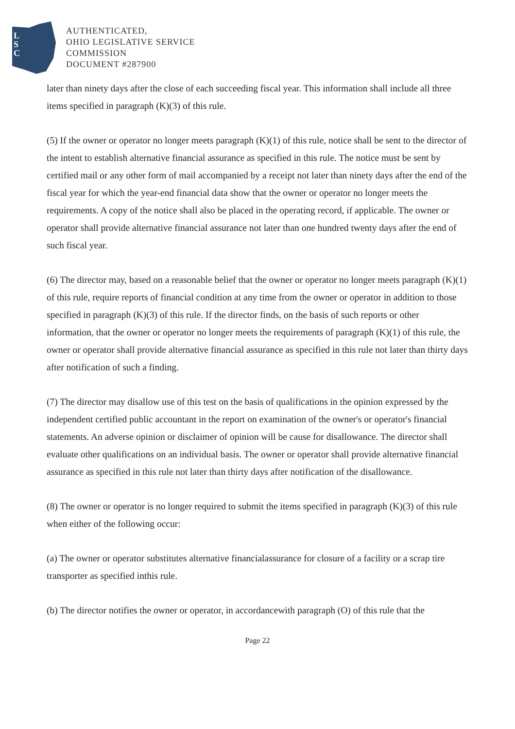L
S
C
AUTHENTICATED,
OHIO LEGISLATIVE SERVICE
COMMISSION
DOCUMENT #287900
later than ninety days after the close of each succeeding fiscal year. This information shall include all three items specified in paragraph (K)(3) of this rule.
(5) If the owner or operator no longer meets paragraph (K)(1) of this rule, notice shall be sent to the director of the intent to establish alternative financial assurance as specified in this rule. The notice must be sent by certified mail or any other form of mail accompanied by a receipt not later than ninety days after the end of the fiscal year for which the year-end financial data show that the owner or operator no longer meets the requirements. A copy of the notice shall also be placed in the operating record, if applicable. The owner or operator shall provide alternative financial assurance not later than one hundred twenty days after the end of such fiscal year.
(6) The director may, based on a reasonable belief that the owner or operator no longer meets paragraph (K)(1) of this rule, require reports of financial condition at any time from the owner or operator in addition to those specified in paragraph (K)(3) of this rule. If the director finds, on the basis of such reports or other information, that the owner or operator no longer meets the requirements of paragraph (K)(1) of this rule, the owner or operator shall provide alternative financial assurance as specified in this rule not later than thirty days after notification of such a finding.
(7) The director may disallow use of this test on the basis of qualifications in the opinion expressed by the independent certified public accountant in the report on examination of the owner's or operator's financial statements. An adverse opinion or disclaimer of opinion will be cause for disallowance. The director shall evaluate other qualifications on an individual basis. The owner or operator shall provide alternative financial assurance as specified in this rule not later than thirty days after notification of the disallowance.
(8) The owner or operator is no longer required to submit the items specified in paragraph (K)(3) of this rule when either of the following occur:
(a) The owner or operator substitutes alternative financialassurance for closure of a facility or a scrap tire transporter as specified inthis rule.
(b) The director notifies the owner or operator, in accordancewith paragraph (O) of this rule that the
Page 22